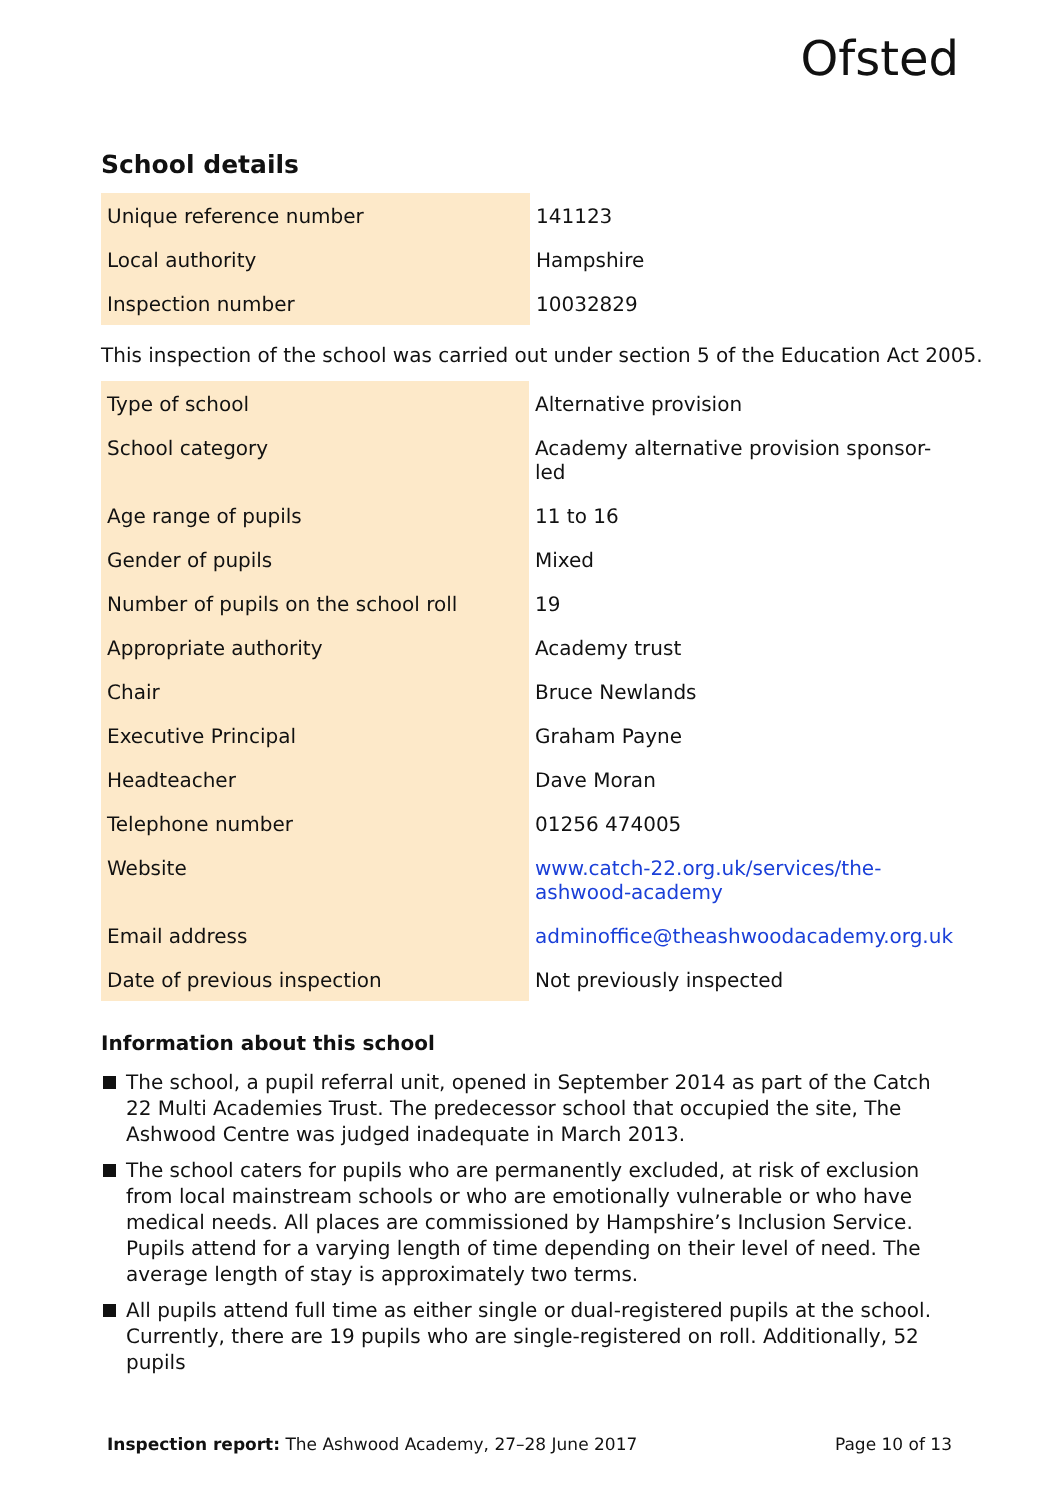Ofsted
School details
| Unique reference number | 141123 |
| Local authority | Hampshire |
| Inspection number | 10032829 |
This inspection of the school was carried out under section 5 of the Education Act 2005.
| Type of school | Alternative provision |
| School category | Academy alternative provision sponsor-led |
| Age range of pupils | 11 to 16 |
| Gender of pupils | Mixed |
| Number of pupils on the school roll | 19 |
| Appropriate authority | Academy trust |
| Chair | Bruce Newlands |
| Executive Principal | Graham Payne |
| Headteacher | Dave Moran |
| Telephone number | 01256 474005 |
| Website | www.catch-22.org.uk/services/the-ashwood-academy |
| Email address | adminoffice@theashwoodacademy.org.uk |
| Date of previous inspection | Not previously inspected |
Information about this school
The school, a pupil referral unit, opened in September 2014 as part of the Catch 22 Multi Academies Trust. The predecessor school that occupied the site, The Ashwood Centre was judged inadequate in March 2013.
The school caters for pupils who are permanently excluded, at risk of exclusion from local mainstream schools or who are emotionally vulnerable or who have medical needs. All places are commissioned by Hampshire’s Inclusion Service. Pupils attend for a varying length of time depending on their level of need. The average length of stay is approximately two terms.
All pupils attend full time as either single or dual-registered pupils at the school. Currently, there are 19 pupils who are single-registered on roll. Additionally, 52 pupils
Inspection report: The Ashwood Academy, 27–28 June 2017 Page 10 of 13